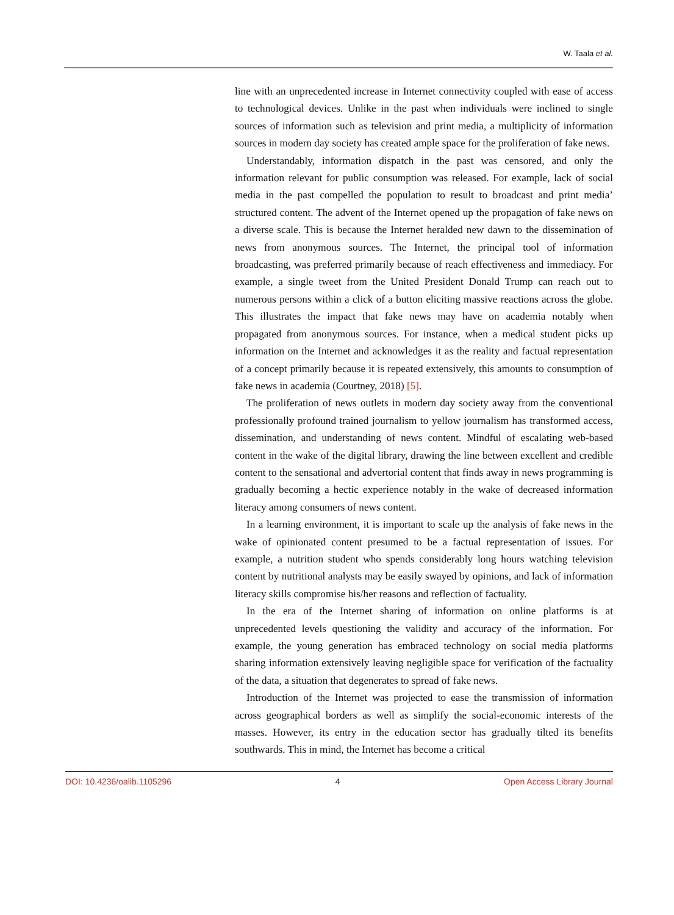W. Taala et al.
line with an unprecedented increase in Internet connectivity coupled with ease of access to technological devices. Unlike in the past when individuals were inclined to single sources of information such as television and print media, a multiplicity of information sources in modern day society has created ample space for the proliferation of fake news.
Understandably, information dispatch in the past was censored, and only the information relevant for public consumption was released. For example, lack of social media in the past compelled the population to result to broadcast and print media’ structured content. The advent of the Internet opened up the propagation of fake news on a diverse scale. This is because the Internet heralded new dawn to the dissemination of news from anonymous sources. The Internet, the principal tool of information broadcasting, was preferred primarily because of reach effectiveness and immediacy. For example, a single tweet from the United President Donald Trump can reach out to numerous persons within a click of a button eliciting massive reactions across the globe. This illustrates the impact that fake news may have on academia notably when propagated from anonymous sources. For instance, when a medical student picks up information on the Internet and acknowledges it as the reality and factual representation of a concept primarily because it is repeated extensively, this amounts to consumption of fake news in academia (Courtney, 2018) [5].
The proliferation of news outlets in modern day society away from the conventional professionally profound trained journalism to yellow journalism has transformed access, dissemination, and understanding of news content. Mindful of escalating web-based content in the wake of the digital library, drawing the line between excellent and credible content to the sensational and advertorial content that finds away in news programming is gradually becoming a hectic experience notably in the wake of decreased information literacy among consumers of news content.
In a learning environment, it is important to scale up the analysis of fake news in the wake of opinionated content presumed to be a factual representation of issues. For example, a nutrition student who spends considerably long hours watching television content by nutritional analysts may be easily swayed by opinions, and lack of information literacy skills compromise his/her reasons and reflection of factuality.
In the era of the Internet sharing of information on online platforms is at unprecedented levels questioning the validity and accuracy of the information. For example, the young generation has embraced technology on social media platforms sharing information extensively leaving negligible space for verification of the factuality of the data, a situation that degenerates to spread of fake news.
Introduction of the Internet was projected to ease the transmission of information across geographical borders as well as simplify the social-economic interests of the masses. However, its entry in the education sector has gradually tilted its benefits southwards. This in mind, the Internet has become a critical
DOI: 10.4236/oalib.1105296 4 Open Access Library Journal